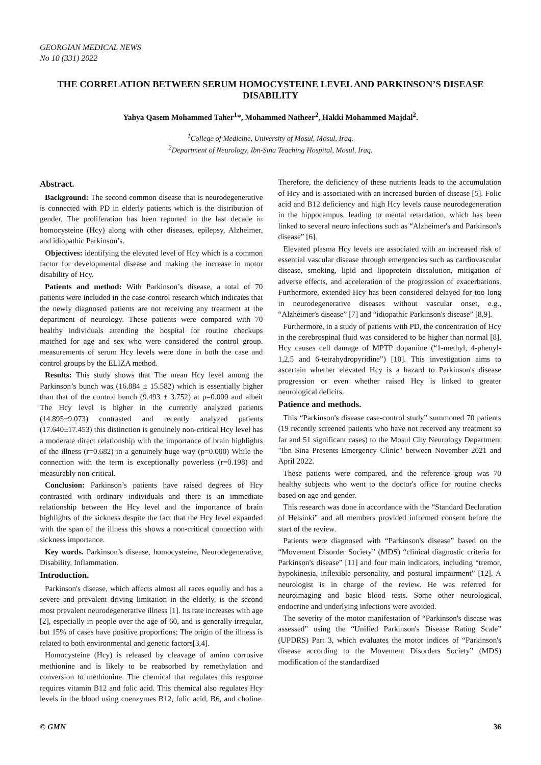GEORGIAN MEDICAL NEWS
No 10 (331) 2022
THE CORRELATION BETWEEN SERUM HOMOCYSTEINE LEVEL AND PARKINSON’S DISEASE DISABILITY
Yahya Qasem Mohammed Taher<sup>1</sup>*, Mohammed Natheer<sup>2</sup>, Hakki Mohammed Majdal<sup>2</sup>.
<sup>1</sup> College of Medicine, University of Mosul, Mosul, Iraq.
<sup>2</sup> Department of Neurology, Ibn-Sina Teaching Hospital, Mosul, Iraq.
Abstract.
Background: The second common disease that is neurodegenerative is connected with PD in elderly patients which is the distribution of gender. The proliferation has been reported in the last decade in homocysteine (Hcy) along with other diseases, epilepsy, Alzheimer, and idiopathic Parkinson’s.
Objectives: identifying the elevated level of Hcy which is a common factor for developmental disease and making the increase in motor disability of Hcy.
Patients and method: With Parkinson’s disease, a total of 70 patients were included in the case-control research which indicates that the newly diagnosed patients are not receiving any treatment at the department of neurology. These patients were compared with 70 healthy individuals attending the hospital for routine checkups matched for age and sex who were considered the control group. measurements of serum Hcy levels were done in both the case and control groups by the ELIZA method.
Results: This study shows that The mean Hcy level among the Parkinson’s bunch was (16.884 ± 15.582) which is essentially higher than that of the control bunch (9.493 ± 3.752) at p=0.000 and albeit The Hcy level is higher in the currently analyzed patients (14.895±9.073) contrasted and recently analyzed patients (17.640±17.453) this distinction is genuinely non-critical Hcy level has a moderate direct relationship with the importance of brain highlights of the illness (r=0.682) in a genuinely huge way (p=0.000) While the connection with the term is exceptionally powerless (r=0.198) and measurably non-critical.
Conclusion: Parkinson’s patients have raised degrees of Hcy contrasted with ordinary individuals and there is an immediate relationship between the Hcy level and the importance of brain highlights of the sickness despite the fact that the Hcy level expanded with the span of the illness this shows a non-critical connection with sickness importance.
Key words. Parkinson’s disease, homocysteine, Neurodegenerative, Disability, Inflammation.
Introduction.
Parkinson's disease, which affects almost all races equally and has a severe and prevalent driving limitation in the elderly, is the second most prevalent neurodegenerative illness [1]. Its rate increases with age [2], especially in people over the age of 60, and is generally irregular, but 15% of cases have positive proportions; The origin of the illness is related to both environmental and genetic factors[3,4].
Homocysteine (Hcy) is released by cleavage of amino corrosive methionine and is likely to be reabsorbed by remethylation and conversion to methionine. The chemical that regulates this response requires vitamin B12 and folic acid. This chemical also regulates Hcy levels in the blood using coenzymes B12, folic acid, B6, and choline. Therefore, the deficiency of these nutrients leads to the accumulation of Hcy and is associated with an increased burden of disease [5]. Folic acid and B12 deficiency and high Hcy levels cause neurodegeneration in the hippocampus, leading to mental retardation, which has been linked to several neuro infections such as “Alzheimer's and Parkinson's disease” [6].
Elevated plasma Hcy levels are associated with an increased risk of essential vascular disease through emergencies such as cardiovascular disease, smoking, lipid and lipoprotein dissolution, mitigation of adverse effects, and acceleration of the progression of exacerbations. Furthermore, extended Hcy has been considered delayed for too long in neurodegenerative diseases without vascular onset, e.g., “Alzheimer's disease” [7] and “idiopathic Parkinson's disease” [8,9].
Furthermore, in a study of patients with PD, the concentration of Hcy in the cerebrospinal fluid was considered to be higher than normal [8]. Hcy causes cell damage of MPTP dopamine (“1-methyl, 4-phenyl-1,2,5 and 6-tetrahydropyridine”) [10]. This investigation aims to ascertain whether elevated Hcy is a hazard to Parkinson's disease progression or even whether raised Hcy is linked to greater neurological deficits.
Patience and methods.
This “Parkinson's disease case-control study” summoned 70 patients (19 recently screened patients who have not received any treatment so far and 51 significant cases) to the Mosul City Neurology Department "Ibn Sina Presents Emergency Clinic" between November 2021 and April 2022.
These patients were compared, and the reference group was 70 healthy subjects who went to the doctor's office for routine checks based on age and gender.
This research was done in accordance with the “Standard Declaration of Helsinki” and all members provided informed consent before the start of the review.
Patients were diagnosed with “Parkinson's disease” based on the “Movement Disorder Society” (MDS) “clinical diagnostic criteria for Parkinson's disease” [11] and four main indicators, including “tremor, hypokinesia, inflexible personality, and postural impairment” [12]. A neurologist is in charge of the review. He was referred for neuroimaging and basic blood tests. Some other neurological, endocrine and underlying infections were avoided.
The severity of the motor manifestation of “Parkinson's disease was assessed” using the “Unified Parkinson's Disease Rating Scale” (UPDRS) Part 3, which evaluates the motor indices of “Parkinson's disease according to the Movement Disorders Society” (MDS) modification of the standardized
© GMN 36